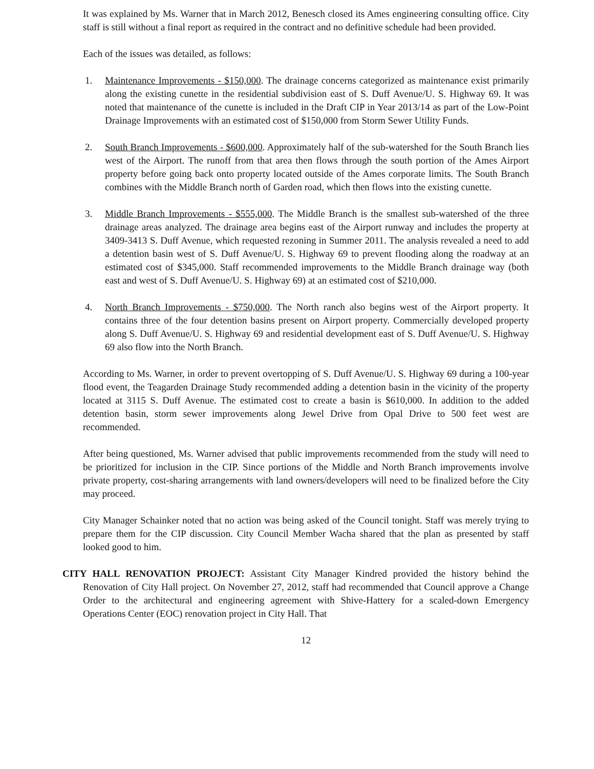It was explained by Ms. Warner that in March 2012, Benesch closed its Ames engineering consulting office. City staff is still without a final report as required in the contract and no definitive schedule had been provided.
Each of the issues was detailed, as follows:
1. Maintenance Improvements - $150,000. The drainage concerns categorized as maintenance exist primarily along the existing cunette in the residential subdivision east of S. Duff Avenue/U. S. Highway 69. It was noted that maintenance of the cunette is included in the Draft CIP in Year 2013/14 as part of the Low-Point Drainage Improvements with an estimated cost of $150,000 from Storm Sewer Utility Funds.
2. South Branch Improvements - $600,000. Approximately half of the sub-watershed for the South Branch lies west of the Airport. The runoff from that area then flows through the south portion of the Ames Airport property before going back onto property located outside of the Ames corporate limits. The South Branch combines with the Middle Branch north of Garden road, which then flows into the existing cunette.
3. Middle Branch Improvements - $555,000. The Middle Branch is the smallest sub-watershed of the three drainage areas analyzed. The drainage area begins east of the Airport runway and includes the property at 3409-3413 S. Duff Avenue, which requested rezoning in Summer 2011. The analysis revealed a need to add a detention basin west of S. Duff Avenue/U. S. Highway 69 to prevent flooding along the roadway at an estimated cost of $345,000. Staff recommended improvements to the Middle Branch drainage way (both east and west of S. Duff Avenue/U. S. Highway 69) at an estimated cost of $210,000.
4. North Branch Improvements - $750,000. The North ranch also begins west of the Airport property. It contains three of the four detention basins present on Airport property. Commercially developed property along S. Duff Avenue/U. S. Highway 69 and residential development east of S. Duff Avenue/U. S. Highway 69 also flow into the North Branch.
According to Ms. Warner, in order to prevent overtopping of S. Duff Avenue/U. S. Highway 69 during a 100-year flood event, the Teagarden Drainage Study recommended adding a detention basin in the vicinity of the property located at 3115 S. Duff Avenue. The estimated cost to create a basin is $610,000. In addition to the added detention basin, storm sewer improvements along Jewel Drive from Opal Drive to 500 feet west are recommended.
After being questioned, Ms. Warner advised that public improvements recommended from the study will need to be prioritized for inclusion in the CIP. Since portions of the Middle and North Branch improvements involve private property, cost-sharing arrangements with land owners/developers will need to be finalized before the City may proceed.
City Manager Schainker noted that no action was being asked of the Council tonight. Staff was merely trying to prepare them for the CIP discussion. City Council Member Wacha shared that the plan as presented by staff looked good to him.
CITY HALL RENOVATION PROJECT: Assistant City Manager Kindred provided the history behind the Renovation of City Hall project. On November 27, 2012, staff had recommended that Council approve a Change Order to the architectural and engineering agreement with Shive-Hattery for a scaled-down Emergency Operations Center (EOC) renovation project in City Hall. That
12